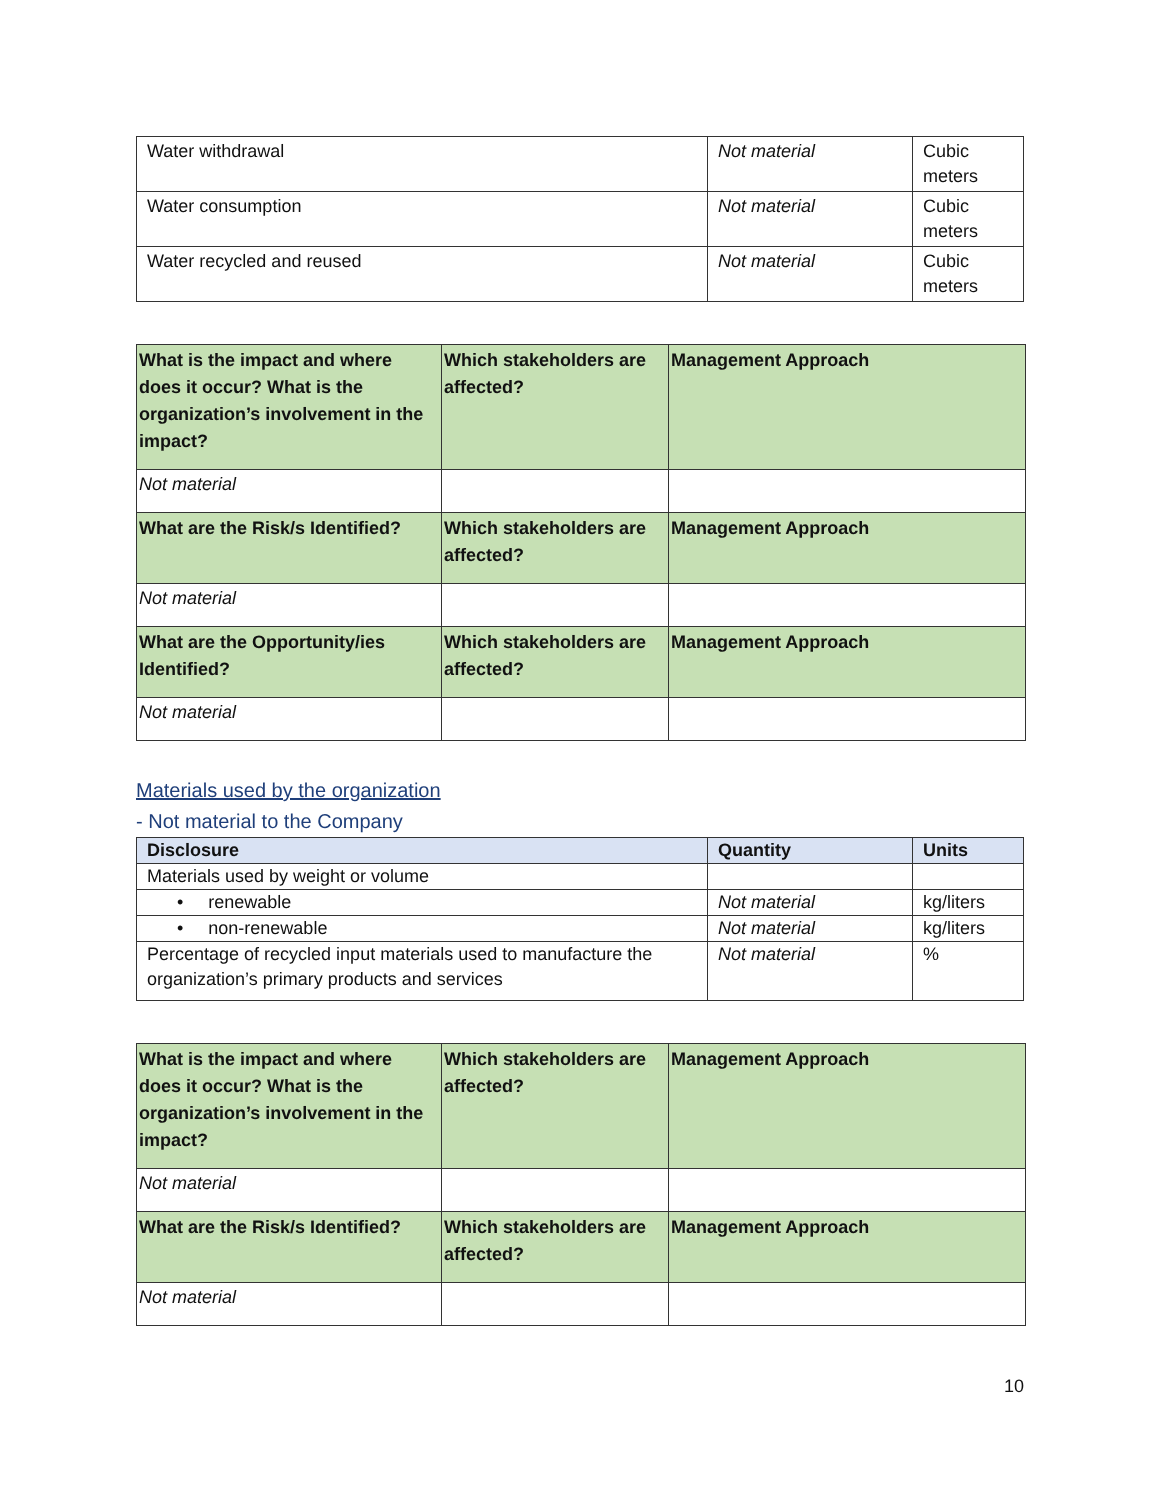| Water withdrawal | Not material | Cubic meters |
| Water consumption | Not material | Cubic meters |
| Water recycled and reused | Not material | Cubic meters |
| What is the impact and where does it occur? What is the organization’s involvement in the impact? | Which stakeholders are affected? | Management Approach |
| --- | --- | --- |
| Not material | | |
| What are the Risk/s Identified? | Which stakeholders are affected? | Management Approach |
| Not material | | |
| What are the Opportunity/ies Identified? | Which stakeholders are affected? | Management Approach |
| Not material | | |
Materials used by the organization
- Not material to the Company
| Disclosure | Quantity | Units |
| --- | --- | --- |
| Materials used by weight or volume | | |
| • renewable | Not material | kg/liters |
| • non-renewable | Not material | kg/liters |
| Percentage of recycled input materials used to manufacture the organization’s primary products and services | Not material | % |
| What is the impact and where does it occur? What is the organization’s involvement in the impact? | Which stakeholders are affected? | Management Approach |
| --- | --- | --- |
| Not material | | |
| What are the Risk/s Identified? | Which stakeholders are affected? | Management Approach |
| Not material | | |
10